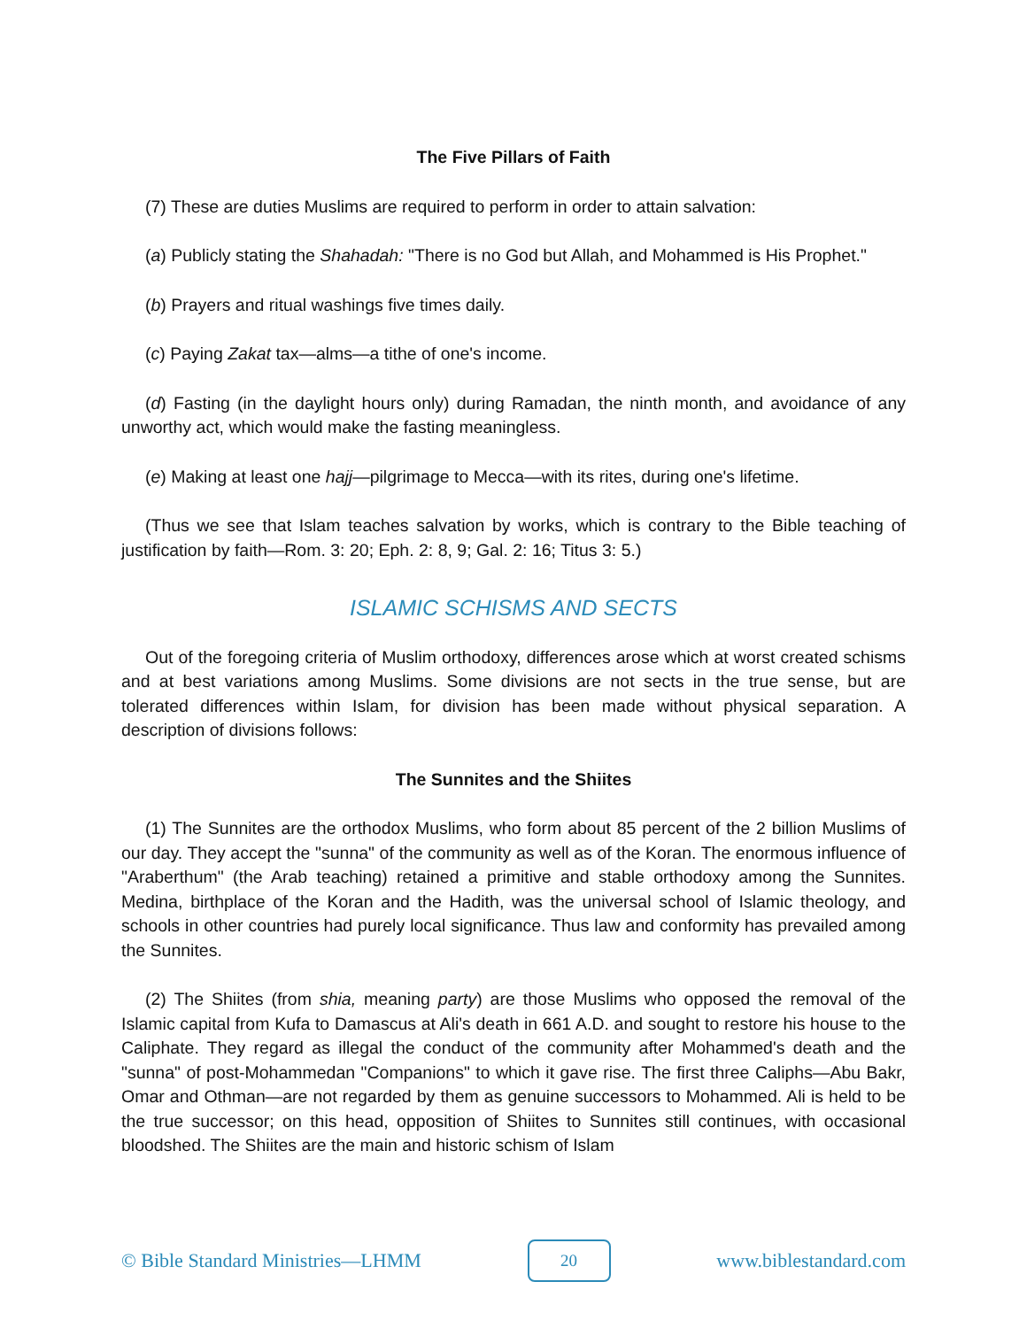The Five Pillars of Faith
(7) These are duties Muslims are required to perform in order to attain salvation:
(a) Publicly stating the Shahadah: "There is no God but Allah, and Mohammed is His Prophet."
(b) Prayers and ritual washings five times daily.
(c) Paying Zakat tax—alms—a tithe of one's income.
(d) Fasting (in the daylight hours only) during Ramadan, the ninth month, and avoidance of any unworthy act, which would make the fasting meaningless.
(e) Making at least one hajj—pilgrimage to Mecca—with its rites, during one's lifetime.
(Thus we see that Islam teaches salvation by works, which is contrary to the Bible teaching of justification by faith—Rom. 3: 20; Eph. 2: 8, 9; Gal. 2: 16; Titus 3: 5.)
ISLAMIC SCHISMS AND SECTS
Out of the foregoing criteria of Muslim orthodoxy, differences arose which at worst created schisms and at best variations among Muslims. Some divisions are not sects in the true sense, but are tolerated differences within Islam, for division has been made without physical separation. A description of divisions follows:
The Sunnites and the Shiites
(1) The Sunnites are the orthodox Muslims, who form about 85 percent of the 2 billion Muslims of our day. They accept the "sunna" of the community as well as of the Koran. The enormous influence of "Araberthum" (the Arab teaching) retained a primitive and stable orthodoxy among the Sunnites. Medina, birthplace of the Koran and the Hadith, was the universal school of Islamic theology, and schools in other countries had purely local significance. Thus law and conformity has prevailed among the Sunnites.
(2) The Shiites (from shia, meaning party) are those Muslims who opposed the removal of the Islamic capital from Kufa to Damascus at Ali's death in 661 A.D. and sought to restore his house to the Caliphate. They regard as illegal the conduct of the community after Mohammed's death and the "sunna" of post-Mohammedan "Companions" to which it gave rise. The first three Caliphs—Abu Bakr, Omar and Othman—are not regarded by them as genuine successors to Mohammed. Ali is held to be the true successor; on this head, opposition of Shiites to Sunnites still continues, with occasional bloodshed. The Shiites are the main and historic schism of Islam
© Bible Standard Ministries—LHMM 20 www.biblestandard.com